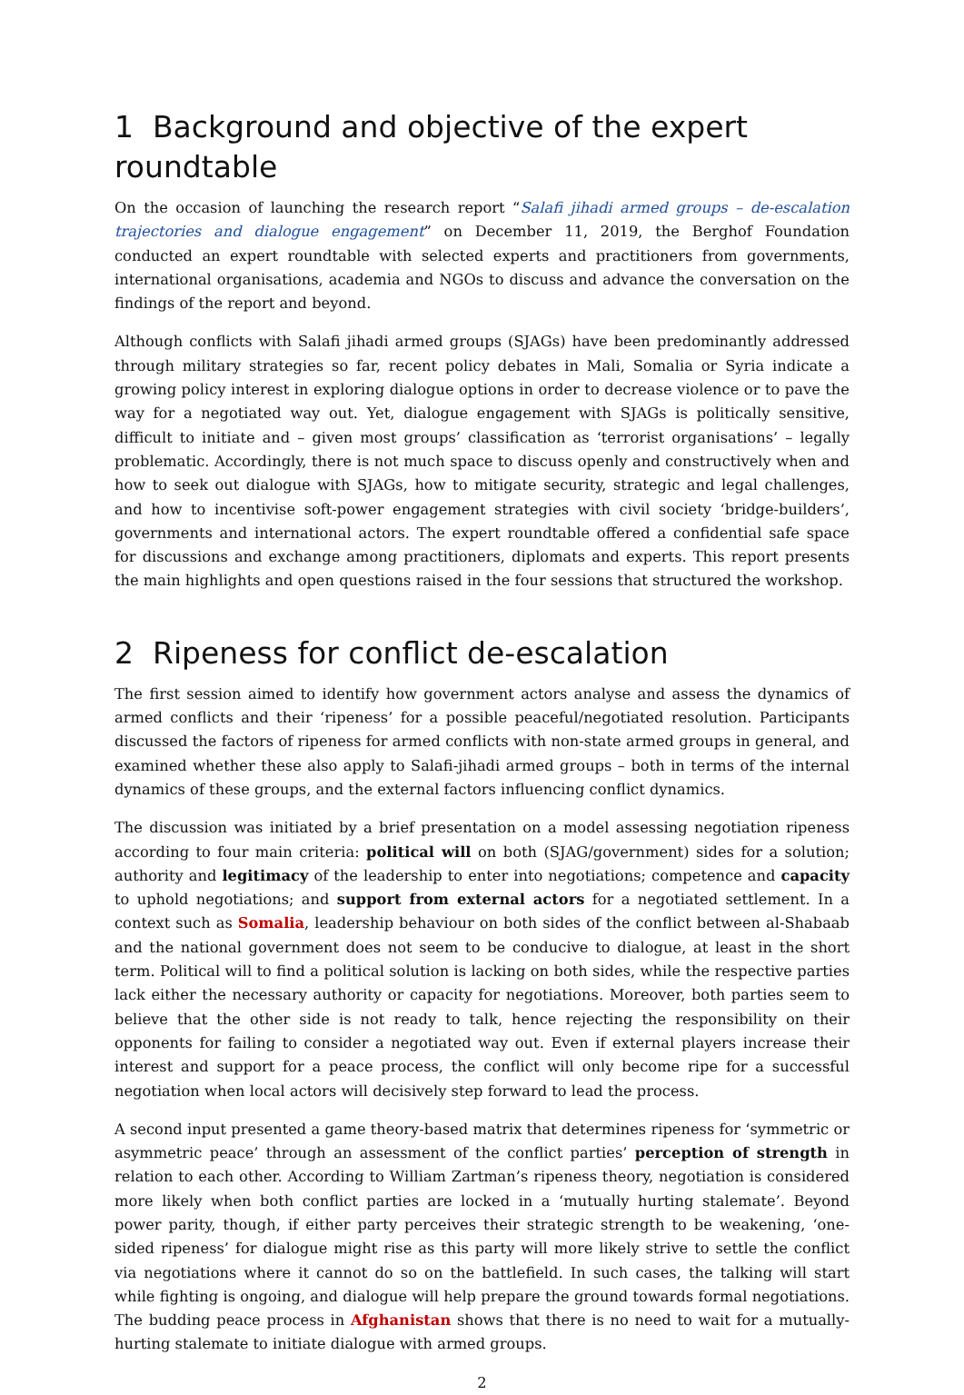1 Background and objective of the expert roundtable
On the occasion of launching the research report “Salafi jihadi armed groups – de-escalation trajectories and dialogue engagement” on December 11, 2019, the Berghof Foundation conducted an expert roundtable with selected experts and practitioners from governments, international organisations, academia and NGOs to discuss and advance the conversation on the findings of the report and beyond.
Although conflicts with Salafi jihadi armed groups (SJAGs) have been predominantly addressed through military strategies so far, recent policy debates in Mali, Somalia or Syria indicate a growing policy interest in exploring dialogue options in order to decrease violence or to pave the way for a negotiated way out. Yet, dialogue engagement with SJAGs is politically sensitive, difficult to initiate and – given most groups’ classification as ‘terrorist organisations’ – legally problematic. Accordingly, there is not much space to discuss openly and constructively when and how to seek out dialogue with SJAGs, how to mitigate security, strategic and legal challenges, and how to incentivise soft-power engagement strategies with civil society ‘bridge-builders’, governments and international actors. The expert roundtable offered a confidential safe space for discussions and exchange among practitioners, diplomats and experts. This report presents the main highlights and open questions raised in the four sessions that structured the workshop.
2 Ripeness for conflict de-escalation
The first session aimed to identify how government actors analyse and assess the dynamics of armed conflicts and their ‘ripeness’ for a possible peaceful/negotiated resolution. Participants discussed the factors of ripeness for armed conflicts with non-state armed groups in general, and examined whether these also apply to Salafi-jihadi armed groups – both in terms of the internal dynamics of these groups, and the external factors influencing conflict dynamics.
The discussion was initiated by a brief presentation on a model assessing negotiation ripeness according to four main criteria: political will on both (SJAG/government) sides for a solution; authority and legitimacy of the leadership to enter into negotiations; competence and capacity to uphold negotiations; and support from external actors for a negotiated settlement. In a context such as Somalia, leadership behaviour on both sides of the conflict between al-Shabaab and the national government does not seem to be conducive to dialogue, at least in the short term. Political will to find a political solution is lacking on both sides, while the respective parties lack either the necessary authority or capacity for negotiations. Moreover, both parties seem to believe that the other side is not ready to talk, hence rejecting the responsibility on their opponents for failing to consider a negotiated way out. Even if external players increase their interest and support for a peace process, the conflict will only become ripe for a successful negotiation when local actors will decisively step forward to lead the process.
A second input presented a game theory-based matrix that determines ripeness for ‘symmetric or asymmetric peace’ through an assessment of the conflict parties’ perception of strength in relation to each other. According to William Zartman’s ripeness theory, negotiation is considered more likely when both conflict parties are locked in a ‘mutually hurting stalemate’. Beyond power parity, though, if either party perceives their strategic strength to be weakening, ‘one-sided ripeness’ for dialogue might rise as this party will more likely strive to settle the conflict via negotiations where it cannot do so on the battlefield. In such cases, the talking will start while fighting is ongoing, and dialogue will help prepare the ground towards formal negotiations. The budding peace process in Afghanistan shows that there is no need to wait for a mutually-hurting stalemate to initiate dialogue with armed groups.
2